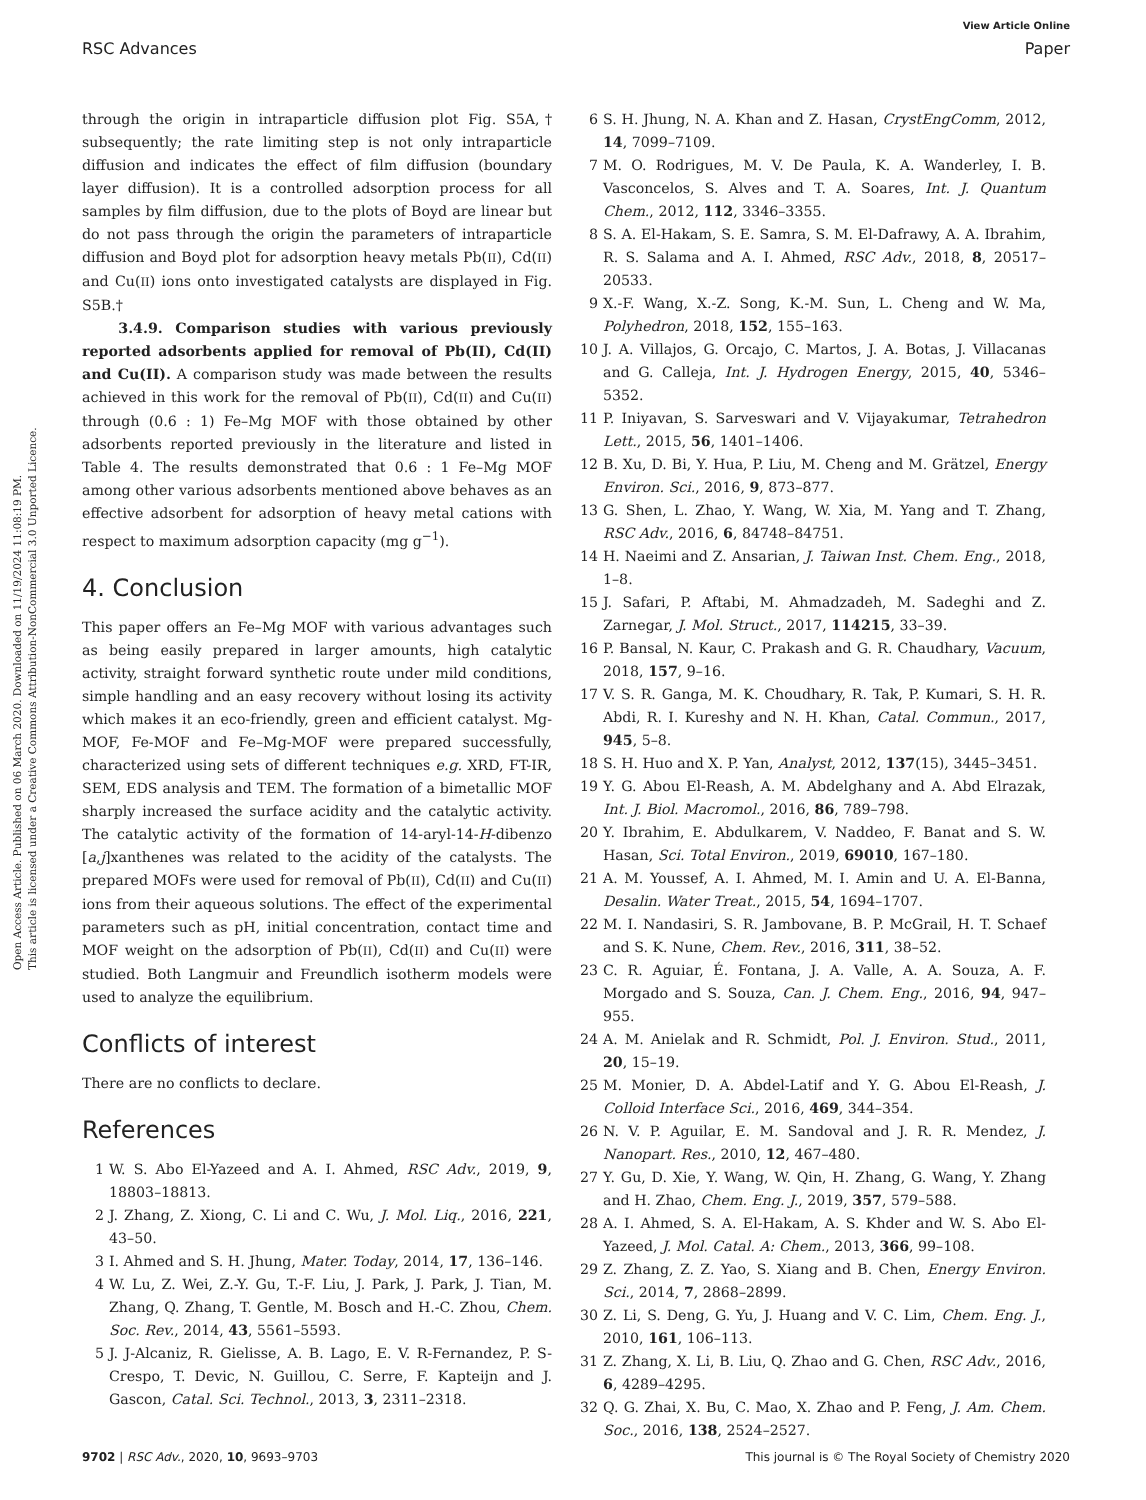View Article Online
RSC Advances Paper
Open Access Article. Published on 06 March 2020. Downloaded on 11/19/2024 11:08:19 PM.
This article is licensed under a Creative Commons Attribution-NonCommercial 3.0 Unported Licence.
through the origin in intraparticle diffusion plot Fig. S5A,† subsequently; the rate limiting step is not only intraparticle diffusion and indicates the effect of film diffusion (boundary layer diffusion). It is a controlled adsorption process for all samples by film diffusion, due to the plots of Boyd are linear but do not pass through the origin the parameters of intraparticle diffusion and Boyd plot for adsorption heavy metals Pb(II), Cd(II) and Cu(II) ions onto investigated catalysts are displayed in Fig. S5B.†
3.4.9. Comparison studies with various previously reported adsorbents applied for removal of Pb(II), Cd(II) and Cu(II). A comparison study was made between the results achieved in this work for the removal of Pb(II), Cd(II) and Cu(II) through (0.6 : 1) Fe–Mg MOF with those obtained by other adsorbents reported previously in the literature and listed in Table 4. The results demonstrated that 0.6 : 1 Fe–Mg MOF among other various adsorbents mentioned above behaves as an effective adsorbent for adsorption of heavy metal cations with respect to maximum adsorption capacity (mg g<sup>−1</sup>).
4. Conclusion
This paper offers an Fe–Mg MOF with various advantages such as being easily prepared in larger amounts, high catalytic activity, straight forward synthetic route under mild conditions, simple handling and an easy recovery without losing its activity which makes it an eco-friendly, green and efficient catalyst. Mg-MOF, Fe-MOF and Fe–Mg-MOF were prepared successfully, characterized using sets of different techniques e.g. XRD, FT-IR, SEM, EDS analysis and TEM. The formation of a bimetallic MOF sharply increased the surface acidity and the catalytic activity. The catalytic activity of the formation of 14-aryl-14-H-dibenzo [a,j]xanthenes was related to the acidity of the catalysts. The prepared MOFs were used for removal of Pb(II), Cd(II) and Cu(II) ions from their aqueous solutions. The effect of the experimental parameters such as pH, initial concentration, contact time and MOF weight on the adsorption of Pb(II), Cd(II) and Cu(II) were studied. Both Langmuir and Freundlich isotherm models were used to analyze the equilibrium.
Conflicts of interest
There are no conflicts to declare.
References
1 W. S. Abo El-Yazeed and A. I. Ahmed, RSC Adv., 2019, 9, 18803–18813.
2 J. Zhang, Z. Xiong, C. Li and C. Wu, J. Mol. Liq., 2016, 221, 43–50.
3 I. Ahmed and S. H. Jhung, Mater. Today, 2014, 17, 136–146.
4 W. Lu, Z. Wei, Z.-Y. Gu, T.-F. Liu, J. Park, J. Park, J. Tian, M. Zhang, Q. Zhang, T. Gentle, M. Bosch and H.-C. Zhou, Chem. Soc. Rev., 2014, 43, 5561–5593.
5 J. J-Alcaniz, R. Gielisse, A. B. Lago, E. V. R-Fernandez, P. S-Crespo, T. Devic, N. Guillou, C. Serre, F. Kapteijn and J. Gascon, Catal. Sci. Technol., 2013, 3, 2311–2318.
6 S. H. Jhung, N. A. Khan and Z. Hasan, CrystEngComm, 2012, 14, 7099–7109.
7 M. O. Rodrigues, M. V. De Paula, K. A. Wanderley, I. B. Vasconcelos, S. Alves and T. A. Soares, Int. J. Quantum Chem., 2012, 112, 3346–3355.
8 S. A. El-Hakam, S. E. Samra, S. M. El-Dafrawy, A. A. Ibrahim, R. S. Salama and A. I. Ahmed, RSC Adv., 2018, 8, 20517–20533.
9 X.-F. Wang, X.-Z. Song, K.-M. Sun, L. Cheng and W. Ma, Polyhedron, 2018, 152, 155–163.
10 J. A. Villajos, G. Orcajo, C. Martos, J. A. Botas, J. Villacanas and G. Calleja, Int. J. Hydrogen Energy, 2015, 40, 5346–5352.
11 P. Iniyavan, S. Sarveswari and V. Vijayakumar, Tetrahedron Lett., 2015, 56, 1401–1406.
12 B. Xu, D. Bi, Y. Hua, P. Liu, M. Cheng and M. Grätzel, Energy Environ. Sci., 2016, 9, 873–877.
13 G. Shen, L. Zhao, Y. Wang, W. Xia, M. Yang and T. Zhang, RSC Adv., 2016, 6, 84748–84751.
14 H. Naeimi and Z. Ansarian, J. Taiwan Inst. Chem. Eng., 2018, 1–8.
15 J. Safari, P. Aftabi, M. Ahmadzadeh, M. Sadeghi and Z. Zarnegar, J. Mol. Struct., 2017, 114215, 33–39.
16 P. Bansal, N. Kaur, C. Prakash and G. R. Chaudhary, Vacuum, 2018, 157, 9–16.
17 V. S. R. Ganga, M. K. Choudhary, R. Tak, P. Kumari, S. H. R. Abdi, R. I. Kureshy and N. H. Khan, Catal. Commun., 2017, 945, 5–8.
18 S. H. Huo and X. P. Yan, Analyst, 2012, 137(15), 3445–3451.
19 Y. G. Abou El-Reash, A. M. Abdelghany and A. Abd Elrazak, Int. J. Biol. Macromol., 2016, 86, 789–798.
20 Y. Ibrahim, E. Abdulkarem, V. Naddeo, F. Banat and S. W. Hasan, Sci. Total Environ., 2019, 69010, 167–180.
21 A. M. Youssef, A. I. Ahmed, M. I. Amin and U. A. El-Banna, Desalin. Water Treat., 2015, 54, 1694–1707.
22 M. I. Nandasiri, S. R. Jambovane, B. P. McGrail, H. T. Schaef and S. K. Nune, Chem. Rev., 2016, 311, 38–52.
23 C. R. Aguiar, É. Fontana, J. A. Valle, A. A. Souza, A. F. Morgado and S. Souza, Can. J. Chem. Eng., 2016, 94, 947–955.
24 A. M. Anielak and R. Schmidt, Pol. J. Environ. Stud., 2011, 20, 15–19.
25 M. Monier, D. A. Abdel-Latif and Y. G. Abou El-Reash, J. Colloid Interface Sci., 2016, 469, 344–354.
26 N. V. P. Aguilar, E. M. Sandoval and J. R. R. Mendez, J. Nanopart. Res., 2010, 12, 467–480.
27 Y. Gu, D. Xie, Y. Wang, W. Qin, H. Zhang, G. Wang, Y. Zhang and H. Zhao, Chem. Eng. J., 2019, 357, 579–588.
28 A. I. Ahmed, S. A. El-Hakam, A. S. Khder and W. S. Abo El-Yazeed, J. Mol. Catal. A: Chem., 2013, 366, 99–108.
29 Z. Zhang, Z. Z. Yao, S. Xiang and B. Chen, Energy Environ. Sci., 2014, 7, 2868–2899.
30 Z. Li, S. Deng, G. Yu, J. Huang and V. C. Lim, Chem. Eng. J., 2010, 161, 106–113.
31 Z. Zhang, X. Li, B. Liu, Q. Zhao and G. Chen, RSC Adv., 2016, 6, 4289–4295.
32 Q. G. Zhai, X. Bu, C. Mao, X. Zhao and P. Feng, J. Am. Chem. Soc., 2016, 138, 2524–2527.
9702 | RSC Adv., 2020, 10, 9693–9703 This journal is © The Royal Society of Chemistry 2020